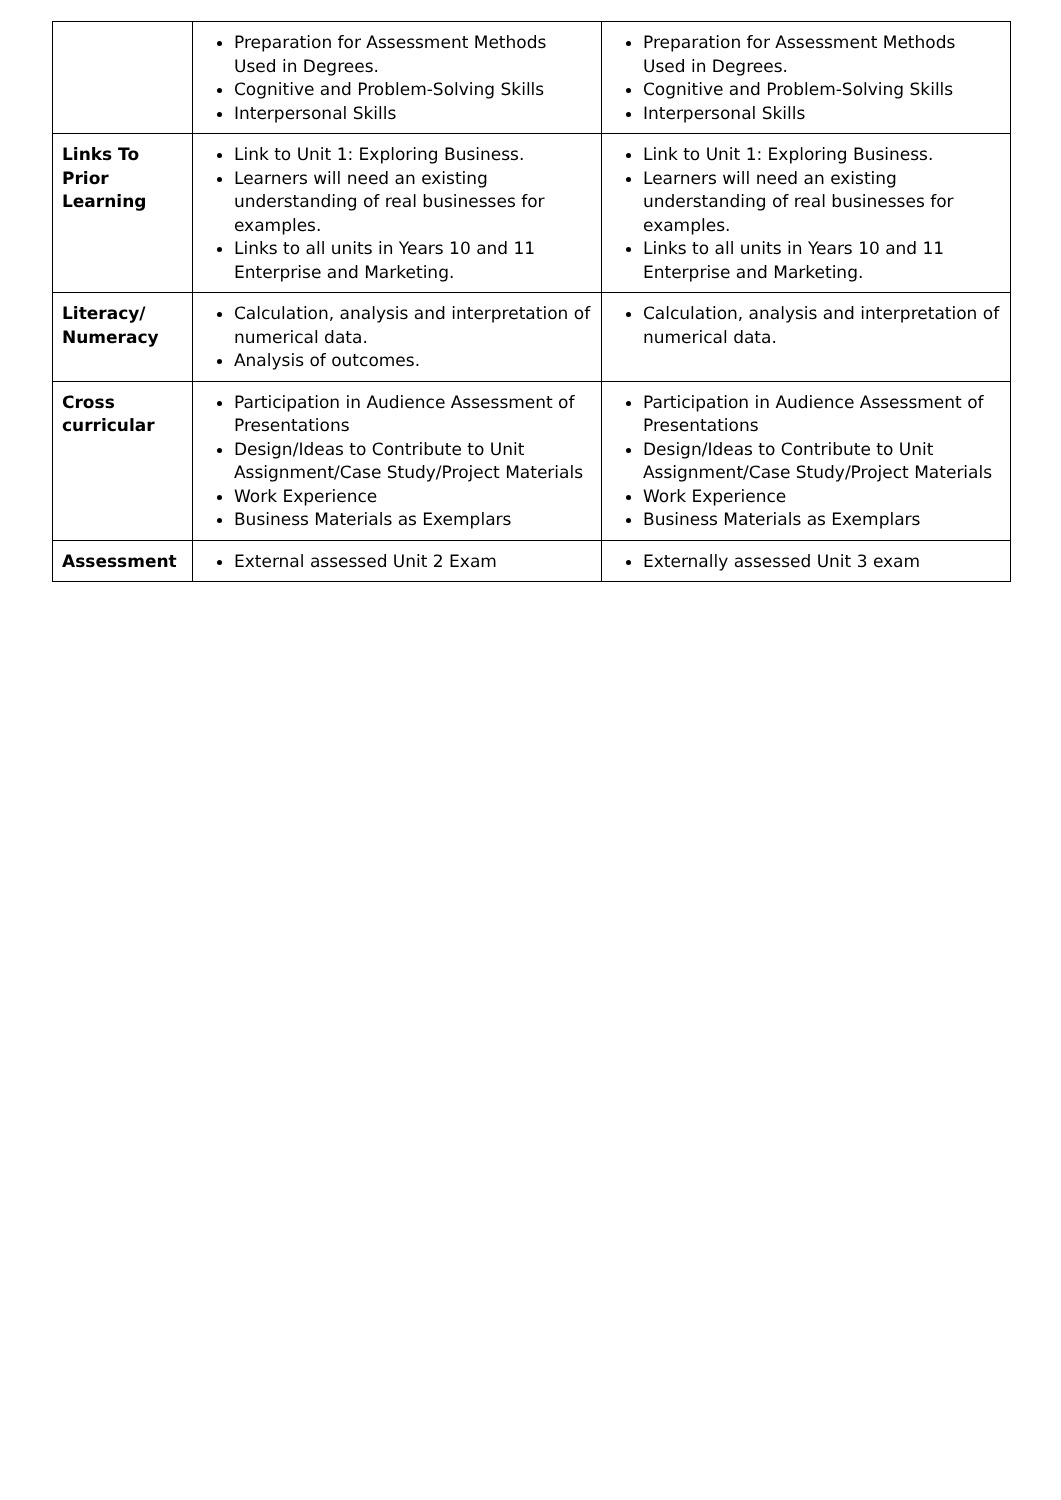| | Preparation for Assessment Methods Used in Degrees. Cognitive and Problem-Solving Skills Interpersonal Skills | Preparation for Assessment Methods Used in Degrees. Cognitive and Problem-Solving Skills Interpersonal Skills |
| Links To Prior Learning | Link to Unit 1: Exploring Business. Learners will need an existing understanding of real businesses for examples. Links to all units in Years 10 and 11 Enterprise and Marketing. | Link to Unit 1: Exploring Business. Learners will need an existing understanding of real businesses for examples. Links to all units in Years 10 and 11 Enterprise and Marketing. |
| Literacy/ Numeracy | Calculation, analysis and interpretation of numerical data. Analysis of outcomes. | Calculation, analysis and interpretation of numerical data. |
| Cross curricular | Participation in Audience Assessment of Presentations Design/Ideas to Contribute to Unit Assignment/Case Study/Project Materials Work Experience Business Materials as Exemplars | Participation in Audience Assessment of Presentations Design/Ideas to Contribute to Unit Assignment/Case Study/Project Materials Work Experience Business Materials as Exemplars |
| Assessment | External assessed Unit 2 Exam | Externally assessed Unit 3 exam |